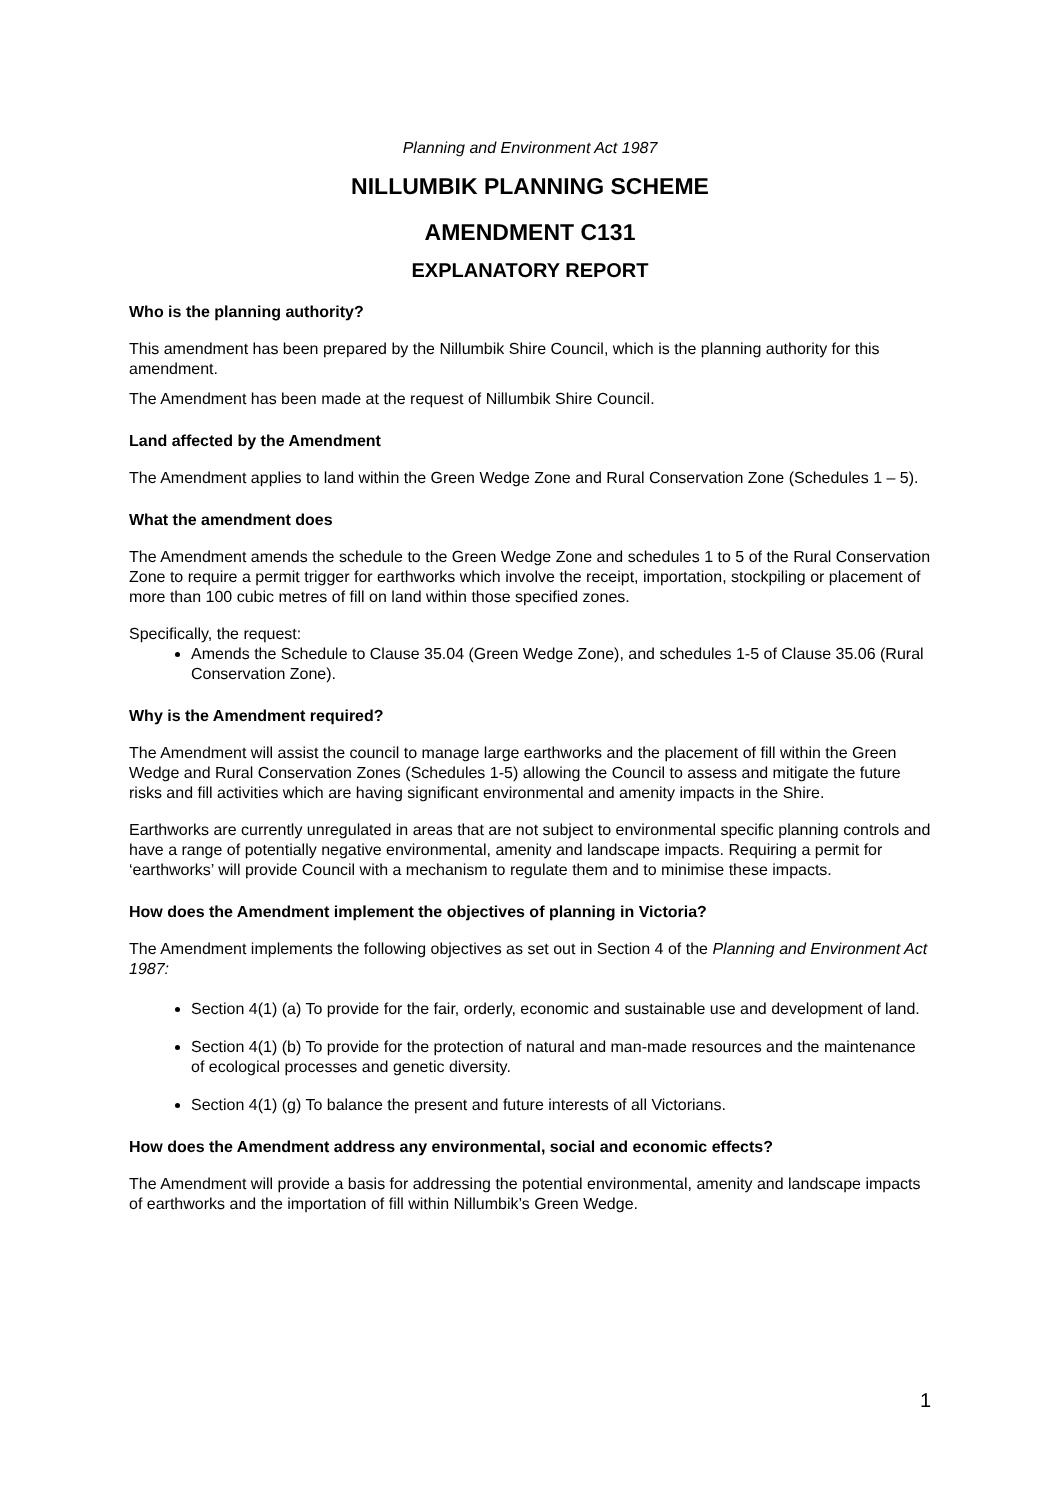Planning and Environment Act 1987
NILLUMBIK PLANNING SCHEME
AMENDMENT C131
EXPLANATORY REPORT
Who is the planning authority?
This amendment has been prepared by the Nillumbik Shire Council, which is the planning authority for this amendment.
The Amendment has been made at the request of Nillumbik Shire Council.
Land affected by the Amendment
The Amendment applies to land within the Green Wedge Zone and Rural Conservation Zone (Schedules 1 – 5).
What the amendment does
The Amendment amends the schedule to the Green Wedge Zone and schedules 1 to 5 of the Rural Conservation Zone to require a permit trigger for earthworks which involve the receipt, importation, stockpiling or placement of more than 100 cubic metres of fill on land within those specified zones.
Specifically, the request:
Amends the Schedule to Clause 35.04 (Green Wedge Zone), and schedules 1-5 of Clause 35.06 (Rural Conservation Zone).
Why is the Amendment required?
The Amendment will assist the council to manage large earthworks and the placement of fill within the Green Wedge and Rural Conservation Zones (Schedules 1-5) allowing the Council to assess and mitigate the future risks and fill activities which are having significant environmental and amenity impacts in the Shire.
Earthworks are currently unregulated in areas that are not subject to environmental specific planning controls and have a range of potentially negative environmental, amenity and landscape impacts. Requiring a permit for ‘earthworks’ will provide Council with a mechanism to regulate them and to minimise these impacts.
How does the Amendment implement the objectives of planning in Victoria?
The Amendment implements the following objectives as set out in Section 4 of the Planning and Environment Act 1987:
Section 4(1) (a) To provide for the fair, orderly, economic and sustainable use and development of land.
Section 4(1) (b) To provide for the protection of natural and man-made resources and the maintenance of ecological processes and genetic diversity.
Section 4(1) (g) To balance the present and future interests of all Victorians.
How does the Amendment address any environmental, social and economic effects?
The Amendment will provide a basis for addressing the potential environmental, amenity and landscape impacts of earthworks and the importation of fill within Nillumbik’s Green Wedge.
1